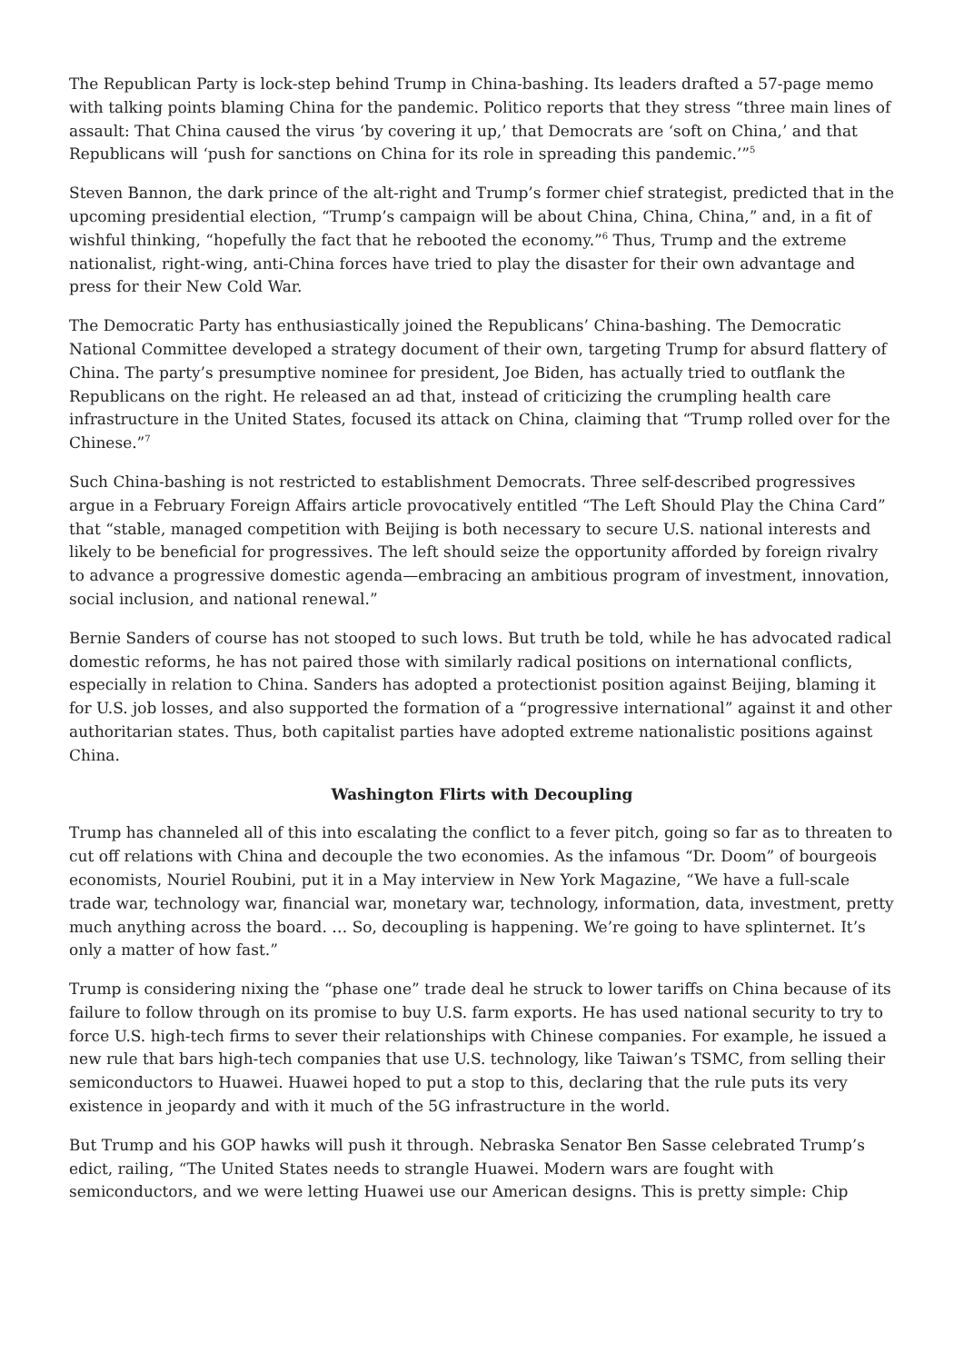The Republican Party is lock-step behind Trump in China-bashing. Its leaders drafted a 57-page memo with talking points blaming China for the pandemic. Politico reports that they stress “three main lines of assault: That China caused the virus ‘by covering it up,’ that Democrats are ‘soft on China,’ and that Republicans will ‘push for sanctions on China for its role in spreading this pandemic.’”<sup>5</sup>
Steven Bannon, the dark prince of the alt-right and Trump’s former chief strategist, predicted that in the upcoming presidential election, “Trump’s campaign will be about China, China, China,” and, in a fit of wishful thinking, “hopefully the fact that he rebooted the economy.”<sup>6</sup> Thus, Trump and the extreme nationalist, right-wing, anti-China forces have tried to play the disaster for their own advantage and press for their New Cold War.
The Democratic Party has enthusiastically joined the Republicans’ China-bashing. The Democratic National Committee developed a strategy document of their own, targeting Trump for absurd flattery of China. The party’s presumptive nominee for president, Joe Biden, has actually tried to outflank the Republicans on the right. He released an ad that, instead of criticizing the crumpling health care infrastructure in the United States, focused its attack on China, claiming that “Trump rolled over for the Chinese.”<sup>7</sup>
Such China-bashing is not restricted to establishment Democrats. Three self-described progressives argue in a February Foreign Affairs article provocatively entitled “The Left Should Play the China Card” that “stable, managed competition with Beijing is both necessary to secure U.S. national interests and likely to be beneficial for progressives. The left should seize the opportunity afforded by foreign rivalry to advance a progressive domestic agenda—embracing an ambitious program of investment, innovation, social inclusion, and national renewal.”
Bernie Sanders of course has not stooped to such lows. But truth be told, while he has advocated radical domestic reforms, he has not paired those with similarly radical positions on international conflicts, especially in relation to China. Sanders has adopted a protectionist position against Beijing, blaming it for U.S. job losses, and also supported the formation of a “progressive international” against it and other authoritarian states. Thus, both capitalist parties have adopted extreme nationalistic positions against China.
Washington Flirts with Decoupling
Trump has channeled all of this into escalating the conflict to a fever pitch, going so far as to threaten to cut off relations with China and decouple the two economies. As the infamous “Dr. Doom” of bourgeois economists, Nouriel Roubini, put it in a May interview in New York Magazine, “We have a full-scale trade war, technology war, financial war, monetary war, technology, information, data, investment, pretty much anything across the board. … So, decoupling is happening. We’re going to have splinternet. It’s only a matter of how fast.”
Trump is considering nixing the “phase one” trade deal he struck to lower tariffs on China because of its failure to follow through on its promise to buy U.S. farm exports. He has used national security to try to force U.S. high-tech firms to sever their relationships with Chinese companies. For example, he issued a new rule that bars high-tech companies that use U.S. technology, like Taiwan’s TSMC, from selling their semiconductors to Huawei. Huawei hoped to put a stop to this, declaring that the rule puts its very existence in jeopardy and with it much of the 5G infrastructure in the world.
But Trump and his GOP hawks will push it through. Nebraska Senator Ben Sasse celebrated Trump’s edict, railing, “The United States needs to strangle Huawei. Modern wars are fought with semiconductors, and we were letting Huawei use our American designs. This is pretty simple: Chip